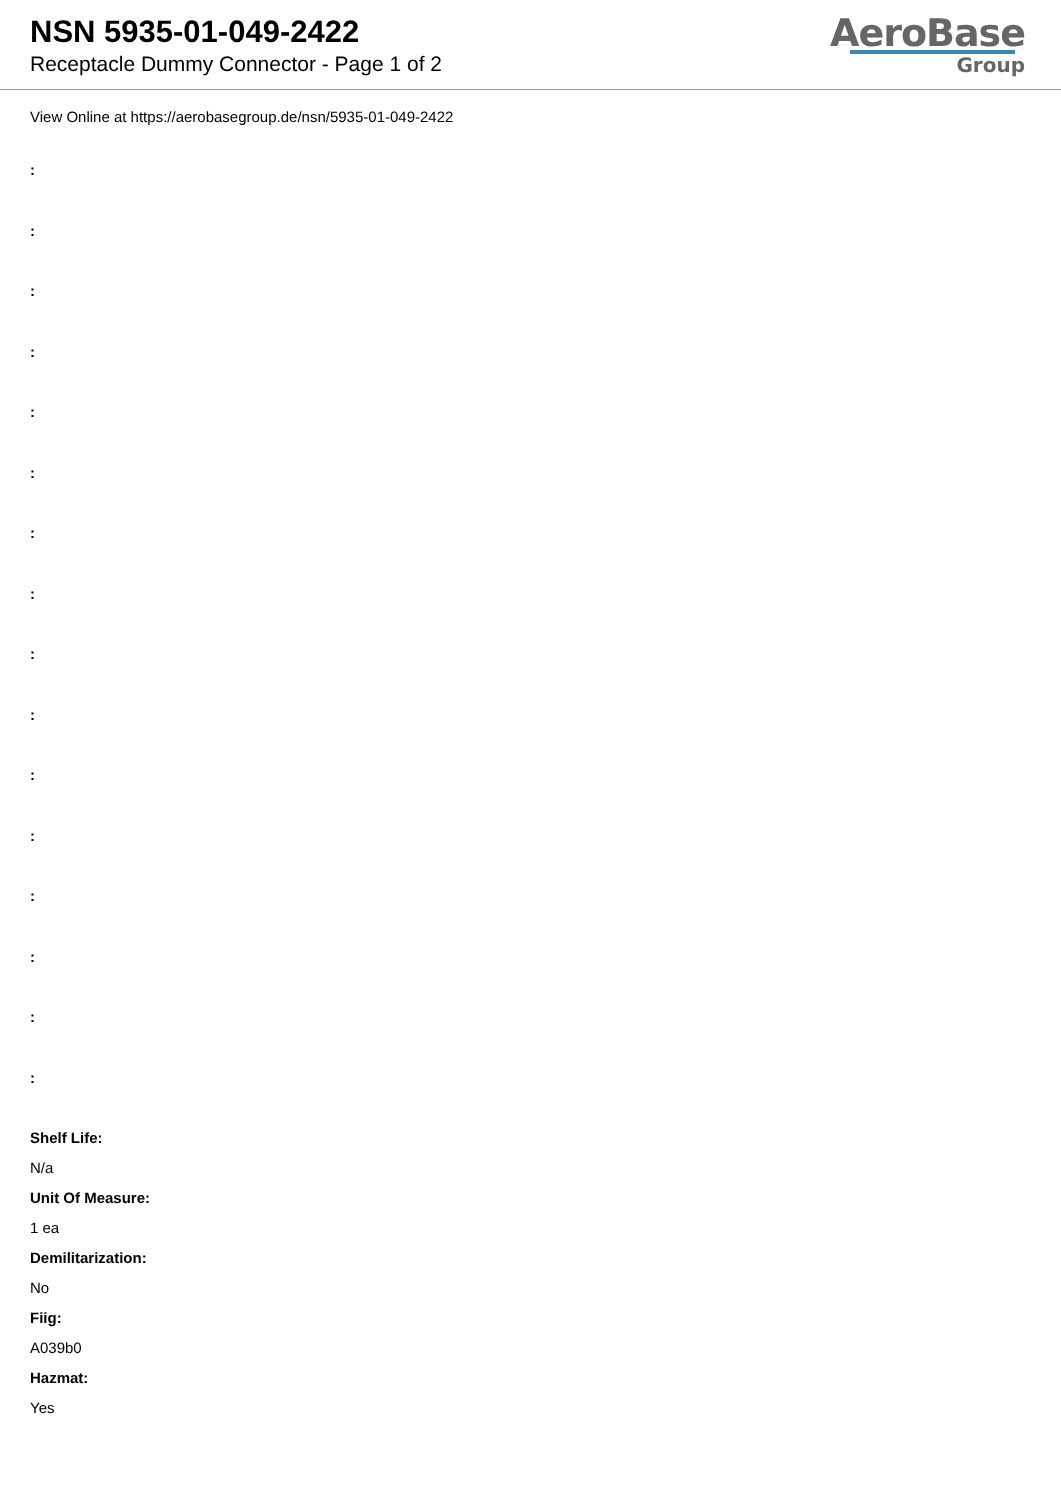NSN 5935-01-049-2422
Receptacle Dummy Connector - Page 1 of 2
AeroBase
Group
View Online at https://aerobasegroup.de/nsn/5935-01-049-2422
:
:
:
:
:
:
:
:
:
:
:
:
:
:
:
:
Shelf Life:
N/a
Unit Of Measure:
1 ea
Demilitarization:
No
Fiig:
A039b0
Hazmat:
Yes